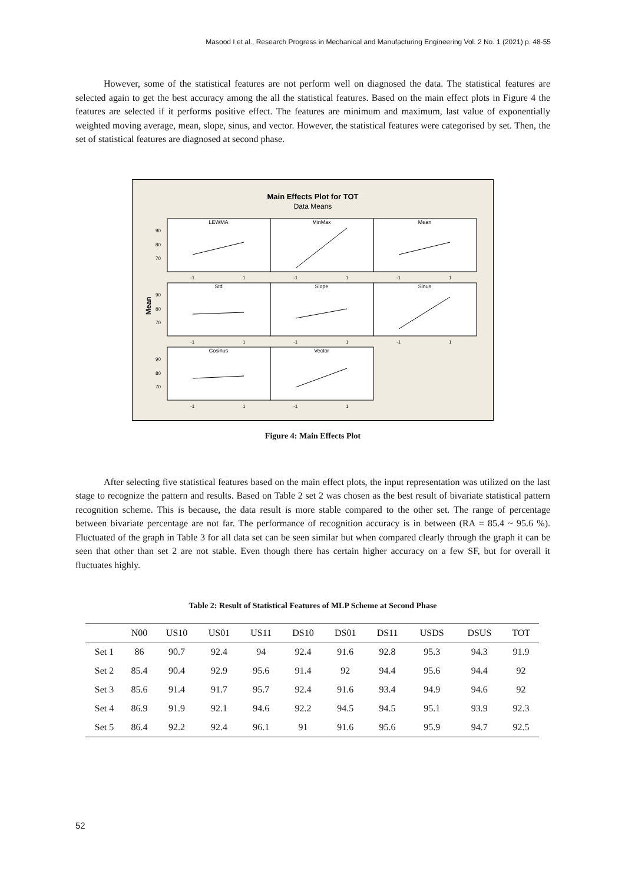Masood I et al., Research Progress in Mechanical and Manufacturing Engineering Vol. 2 No. 1 (2021) p. 48-55
However, some of the statistical features are not perform well on diagnosed the data. The statistical features are selected again to get the best accuracy among the all the statistical features. Based on the main effect plots in Figure 4 the features are selected if it performs positive effect. The features are minimum and maximum, last value of exponentially weighted moving average, mean, slope, sinus, and vector. However, the statistical features were categorised by set. Then, the set of statistical features are diagnosed at second phase.
Main Effects Plot for TOT
Data Means
Mean
LEWMA
MinMax
Mean
Std
Slope
Sinus
Cosinus
Vector
90
80
70
90
80
70
90
80
70
-1
1
-1
1
-1
1
-1
1
-1
1
-1
1
-1
1
-1
1
Figure 4: Main Effects Plot
After selecting five statistical features based on the main effect plots, the input representation was utilized on the last stage to recognize the pattern and results. Based on Table 2 set 2 was chosen as the best result of bivariate statistical pattern recognition scheme. This is because, the data result is more stable compared to the other set. The range of percentage between bivariate percentage are not far. The performance of recognition accuracy is in between (RA = 85.4 ~ 95.6 %). Fluctuated of the graph in Table 3 for all data set can be seen similar but when compared clearly through the graph it can be seen that other than set 2 are not stable. Even though there has certain higher accuracy on a few SF, but for overall it fluctuates highly.
Table 2: Result of Statistical Features of MLP Scheme at Second Phase
| | N00 | US10 | US01 | US11 | DS10 | DS01 | DS11 | USDS | DSUS | TOT |
| --- | --- | --- | --- | --- | --- | --- | --- | --- | --- | --- |
| Set 1 | 86 | 90.7 | 92.4 | 94 | 92.4 | 91.6 | 92.8 | 95.3 | 94.3 | 91.9 |
| Set 2 | 85.4 | 90.4 | 92.9 | 95.6 | 91.4 | 92 | 94.4 | 95.6 | 94.4 | 92 |
| Set 3 | 85.6 | 91.4 | 91.7 | 95.7 | 92.4 | 91.6 | 93.4 | 94.9 | 94.6 | 92 |
| Set 4 | 86.9 | 91.9 | 92.1 | 94.6 | 92.2 | 94.5 | 94.5 | 95.1 | 93.9 | 92.3 |
| Set 5 | 86.4 | 92.2 | 92.4 | 96.1 | 91 | 91.6 | 95.6 | 95.9 | 94.7 | 92.5 |
52